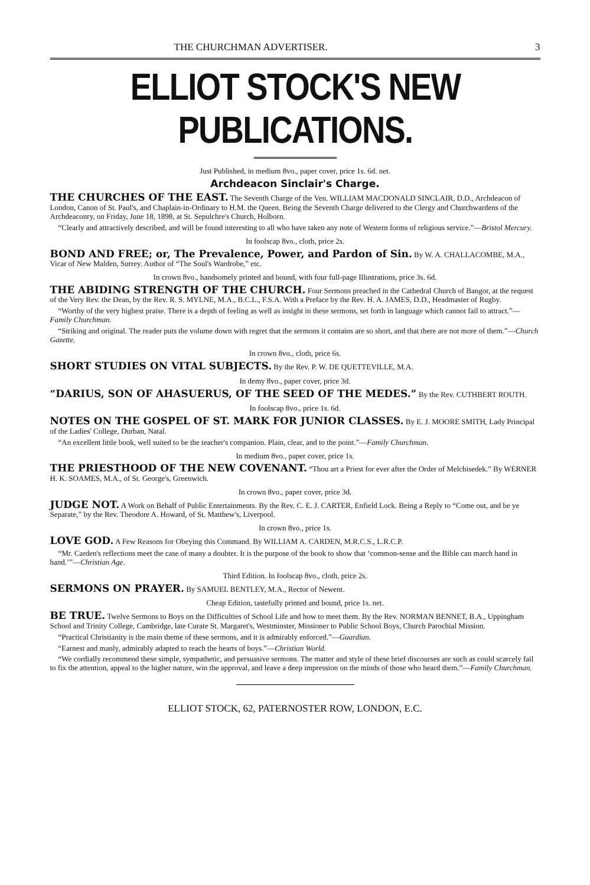THE CHURCHMAN ADVERTISER. 3
ELLIOT STOCK'S NEW PUBLICATIONS.
Just Published, in medium 8vo., paper cover, price 1s. 6d. net.
Archdeacon Sinclair's Charge.
THE CHURCHES OF THE EAST. The Seventh Charge of the Ven. WILLIAM MACDONALD SINCLAIR, D.D., Archdeacon of London, Canon of St. Paul's, and Chaplain-in-Ordinary to H.M. the Queen. Being the Seventh Charge delivered to the Clergy and Churchwardens of the Archdeaconry, on Friday, June 18, 1898, at St. Sepulchre's Church, Holborn.
“Clearly and attractively described, and will be found interesting to all who have taken any note of Western forms of religious service.”—Bristol Mercury.
In foolscap 8vo., cloth, price 2s.
BOND AND FREE; or, The Prevalence, Power, and Pardon of Sin. By W. A. CHALLACOMBE, M.A., Vicar of New Malden, Surrey. Author of “The Soul's Wardrobe,” etc.
In crown 8vo., handsomely printed and bound, with four full-page Illustrations, price 3s. 6d.
THE ABIDING STRENGTH OF THE CHURCH. Four Sermons preached in the Cathedral Church of Bangor, at the request of the Very Rev. the Dean, by the Rev. R. S. MYLNE, M.A., B.C.L., F.S.A. With a Preface by the Rev. H. A. JAMES, D.D., Headmaster of Rugby.
“Worthy of the very highest praise. There is a depth of feeling as well as insight in these sermons, set forth in language which cannot fail to attract.”—Family Churchman.
“Striking and original. The reader puts the volume down with regret that the sermons it contains are so short, and that there are not more of them.”—Church Gazette.
In crown 8vo., cloth, price 6s.
SHORT STUDIES ON VITAL SUBJECTS. By the Rev. P. W. DE QUETTEVILLE, M.A.
In demy 8vo., paper cover, price 3d.
“DARIUS, SON OF AHASUERUS, OF THE SEED OF THE MEDES.” By the Rev. CUTHBERT ROUTH.
In foolscap 8vo., price 1s. 6d.
NOTES ON THE GOSPEL OF ST. MARK FOR JUNIOR CLASSES. By E. J. MOORE SMITH, Lady Principal of the Ladies' College, Durban, Natal.
“An excellent little book, well suited to be the teacher's companion. Plain, clear, and to the point.”—Family Churchman.
In medium 8vo., paper cover, price 1s.
THE PRIESTHOOD OF THE NEW COVENANT. “Thou art a Priest for ever after the Order of Melchisedek.” By WERNER H. K. SOAMES, M.A., of St. George's, Greenwich.
In crown 8vo., paper cover, price 3d.
JUDGE NOT. A Work on Behalf of Public Entertainments. By the Rev. C. E. J. CARTER, Enfield Lock. Being a Reply to “Come out, and be ye Separate,” by the Rev. Theodore A. Howard, of St. Matthew's, Liverpool.
In crown 8vo., price 1s.
LOVE GOD. A Few Reasons for Obeying this Command. By WILLIAM A. CARDEN, M.R.C.S., L.R.C.P.
“Mr. Carden's reflections meet the case of many a doubter. It is the purpose of the book to show that ‘common-sense and the Bible can march hand in hand.’”—Christian Age.
Third Edition. In foolscap 8vo., cloth, price 2s.
SERMONS ON PRAYER. By SAMUEL BENTLEY, M.A., Rector of Newent.
Cheap Edition, tastefully printed and bound, price 1s. net.
BE TRUE. Twelve Sermons to Boys on the Difficulties of School Life and how to meet them. By the Rev. NORMAN BENNET, B.A., Uppingham School and Trinity College, Cambridge, late Curate St. Margaret's, Westminster, Missioner to Public School Boys, Church Parochial Mission.
“Practical Christianity is the main theme of these sermons, and it is admirably enforced.”—Guardian.
“Earnest and manly, admirably adapted to reach the hearts of boys.”—Christian World.
“We cordially recommend these simple, sympathetic, and persuasive sermons. The matter and style of these brief discourses are such as could scarcely fail to fix the attention, appeal to the higher nature, win the approval, and leave a deep impression on the minds of those who heard them.”—Family Churchman.
ELLIOT STOCK, 62, PATERNOSTER ROW, LONDON, E.C.